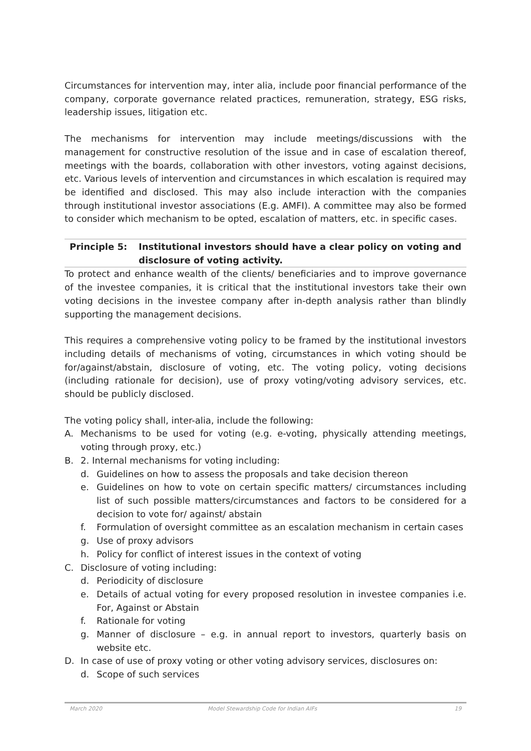Circumstances for intervention may, inter alia, include poor financial performance of the company, corporate governance related practices, remuneration, strategy, ESG risks, leadership issues, litigation etc.
The mechanisms for intervention may include meetings/discussions with the management for constructive resolution of the issue and in case of escalation thereof, meetings with the boards, collaboration with other investors, voting against decisions, etc. Various levels of intervention and circumstances in which escalation is required may be identified and disclosed. This may also include interaction with the companies through institutional investor associations (E.g. AMFI). A committee may also be formed to consider which mechanism to be opted, escalation of matters, etc. in specific cases.
Principle 5: Institutional investors should have a clear policy on voting and disclosure of voting activity.
To protect and enhance wealth of the clients/ beneficiaries and to improve governance of the investee companies, it is critical that the institutional investors take their own voting decisions in the investee company after in-depth analysis rather than blindly supporting the management decisions.
This requires a comprehensive voting policy to be framed by the institutional investors including details of mechanisms of voting, circumstances in which voting should be for/against/abstain, disclosure of voting, etc. The voting policy, voting decisions (including rationale for decision), use of proxy voting/voting advisory services, etc. should be publicly disclosed.
The voting policy shall, inter-alia, include the following:
A. Mechanisms to be used for voting (e.g. e-voting, physically attending meetings, voting through proxy, etc.)
B. 2. Internal mechanisms for voting including:
d. Guidelines on how to assess the proposals and take decision thereon
e. Guidelines on how to vote on certain specific matters/ circumstances including list of such possible matters/circumstances and factors to be considered for a decision to vote for/ against/ abstain
f. Formulation of oversight committee as an escalation mechanism in certain cases
g. Use of proxy advisors
h. Policy for conflict of interest issues in the context of voting
C. Disclosure of voting including:
d. Periodicity of disclosure
e. Details of actual voting for every proposed resolution in investee companies i.e. For, Against or Abstain
f. Rationale for voting
g. Manner of disclosure – e.g. in annual report to investors, quarterly basis on website etc.
D. In case of use of proxy voting or other voting advisory services, disclosures on:
d. Scope of such services
March 2020 Model Stewardship Code for Indian AIFs 19